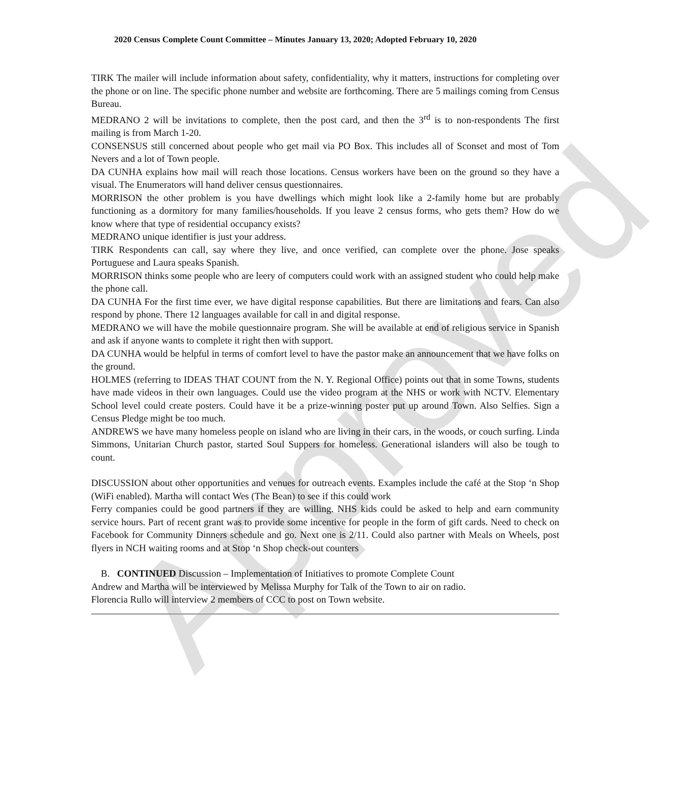Approved
2020 Census Complete Count Committee – Minutes January 13, 2020; Adopted February 10, 2020
TIRK The mailer will include information about safety, confidentiality, why it matters, instructions for completing over the phone or on line. The specific phone number and website are forthcoming. There are 5 mailings coming from Census Bureau.
MEDRANO 2 will be invitations to complete, then the post card, and then the 3<sup>rd</sup> is to non-respondents The first mailing is from March 1-20.
CONSENSUS still concerned about people who get mail via PO Box. This includes all of Sconset and most of Tom Nevers and a lot of Town people.
DA CUNHA explains how mail will reach those locations. Census workers have been on the ground so they have a visual. The Enumerators will hand deliver census questionnaires.
MORRISON the other problem is you have dwellings which might look like a 2-family home but are probably functioning as a dormitory for many families/households. If you leave 2 census forms, who gets them? How do we know where that type of residential occupancy exists?
MEDRANO unique identifier is just your address.
TIRK Respondents can call, say where they live, and once verified, can complete over the phone. Jose speaks Portuguese and Laura speaks Spanish.
MORRISON thinks some people who are leery of computers could work with an assigned student who could help make the phone call.
DA CUNHA For the first time ever, we have digital response capabilities. But there are limitations and fears. Can also respond by phone. There 12 languages available for call in and digital response.
MEDRANO we will have the mobile questionnaire program. She will be available at end of religious service in Spanish and ask if anyone wants to complete it right then with support.
DA CUNHA would be helpful in terms of comfort level to have the pastor make an announcement that we have folks on the ground.
HOLMES (referring to IDEAS THAT COUNT from the N. Y. Regional Office) points out that in some Towns, students have made videos in their own languages. Could use the video program at the NHS or work with NCTV. Elementary School level could create posters. Could have it be a prize-winning poster put up around Town. Also Selfies. Sign a Census Pledge might be too much.
ANDREWS we have many homeless people on island who are living in their cars, in the woods, or couch surfing. Linda Simmons, Unitarian Church pastor, started Soul Suppers for homeless. Generational islanders will also be tough to count.
DISCUSSION about other opportunities and venues for outreach events. Examples include the café at the Stop ‘n Shop (WiFi enabled). Martha will contact Wes (The Bean) to see if this could work
Ferry companies could be good partners if they are willing. NHS kids could be asked to help and earn community service hours. Part of recent grant was to provide some incentive for people in the form of gift cards. Need to check on Facebook for Community Dinners schedule and go. Next one is 2/11. Could also partner with Meals on Wheels, post flyers in NCH waiting rooms and at Stop ‘n Shop check-out counters
B. CONTINUED Discussion – Implementation of Initiatives to promote Complete Count
Andrew and Martha will be interviewed by Melissa Murphy for Talk of the Town to air on radio.
Florencia Rullo will interview 2 members of CCC to post on Town website.